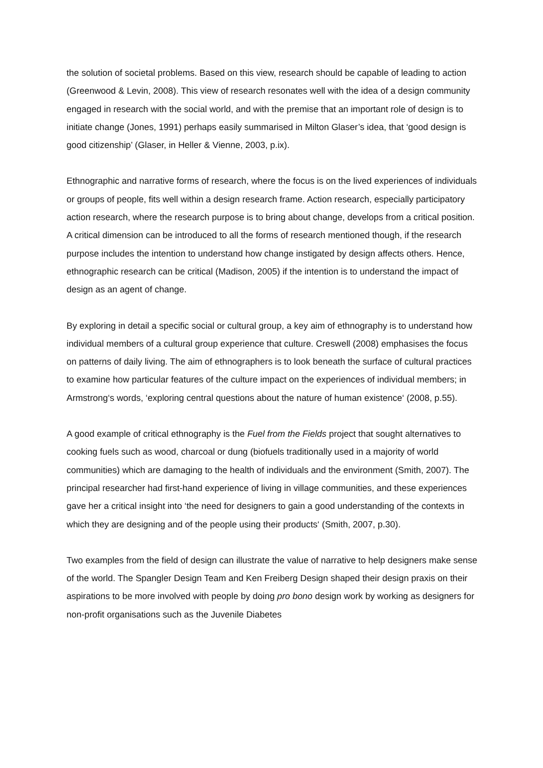the solution of societal problems. Based on this view, research should be capable of leading to action (Greenwood & Levin, 2008). This view of research resonates well with the idea of a design community engaged in research with the social world, and with the premise that an important role of design is to initiate change (Jones, 1991) perhaps easily summarised in Milton Glaser’s idea, that ‘good design is good citizenship’ (Glaser, in Heller & Vienne, 2003, p.ix).
Ethnographic and narrative forms of research, where the focus is on the lived experiences of individuals or groups of people, fits well within a design research frame. Action research, especially participatory action research, where the research purpose is to bring about change, develops from a critical position. A critical dimension can be introduced to all the forms of research mentioned though, if the research purpose includes the intention to understand how change instigated by design affects others. Hence, ethnographic research can be critical (Madison, 2005) if the intention is to understand the impact of design as an agent of change.
By exploring in detail a specific social or cultural group, a key aim of ethnography is to understand how individual members of a cultural group experience that culture. Creswell (2008) emphasises the focus on patterns of daily living. The aim of ethnographers is to look beneath the surface of cultural practices to examine how particular features of the culture impact on the experiences of individual members; in Armstrong‘s words, ‘exploring central questions about the nature of human existence‘ (2008, p.55).
A good example of critical ethnography is the Fuel from the Fields project that sought alternatives to cooking fuels such as wood, charcoal or dung (biofuels traditionally used in a majority of world communities) which are damaging to the health of individuals and the environment (Smith, 2007). The principal researcher had first-hand experience of living in village communities, and these experiences gave her a critical insight into ‘the need for designers to gain a good understanding of the contexts in which they are designing and of the people using their products‘ (Smith, 2007, p.30).
Two examples from the field of design can illustrate the value of narrative to help designers make sense of the world. The Spangler Design Team and Ken Freiberg Design shaped their design praxis on their aspirations to be more involved with people by doing pro bono design work by working as designers for non-profit organisations such as the Juvenile Diabetes